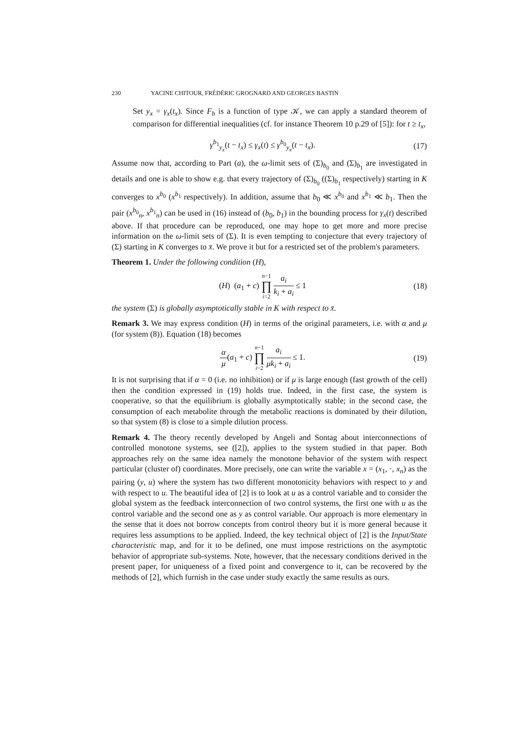230 YACINE CHITOUR, FRÉDÉRIC GROGNARD AND GEORGES BASTIN
Set y<sub>x</sub> = γ<sub>x</sub>(t<sub>x</sub>). Since F<sub>b</sub> is a function of type 𝒦, we can apply a standard theorem of comparison for differential inequalities (cf. for instance Theorem 10 p.29 of [5]): for t ≥ t<sub>x</sub>,
γ<sup>b<sub>1</sub></sup><sub>y<sub>x</sub></sub>(t − t<sub>x</sub>) ≤ γ<sub>x</sub>(t) ≤ γ<sup>b<sub>0</sub></sup><sub>y<sub>x</sub></sub>(t − t<sub>x</sub>). (17)
Assume now that, according to Part (a), the ω-limit sets of (Σ)<sub>b<sub>0</sub></sub> and (Σ)<sub>b<sub>1</sub></sub> are investigated in details and one is able to show e.g. that every trajectory of (Σ)<sub>b<sub>0</sub></sub> ((Σ)<sub>b<sub>1</sub></sub> respectively) starting in K converges to x<sup>b<sub>0</sub></sup> (x<sup>b<sub>1</sub></sup> respectively). In addition, assume that b<sub>0</sub> ≪ x<sup>b<sub>0</sub></sup> and x<sup>b<sub>1</sub></sup> ≪ b<sub>1</sub>. Then the pair (x<sup>b<sub>0</sub></sup><sub>n</sub>, x<sup>b<sub>1</sub></sup><sub>n</sub>) can be used in (16) instead of (b<sub>0</sub>, b<sub>1</sub>) in the bounding process for γ<sub>x</sub>(t) described above. If that procedure can be reproduced, one may hope to get more and more precise information on the ω-limit sets of (Σ). It is even tempting to conjecture that every trajectory of (Σ) starting in K converges to x̄. We prove it but for a restricted set of the problem's parameters.
Theorem 1. Under the following condition (H),
(H) (a<sub>1</sub> + c) n−1 ∏ i=2 a<sub>i</sub> k<sub>i</sub> + a<sub>i</sub> ≤ 1 (18)
the system (Σ) is globally asymptotically stable in K with respect to x̄.
Remark 3. We may express condition (H) in terms of the original parameters, i.e. with α and μ (for system (8)). Equation (18) becomes
α μ(a<sub>1</sub> + c) n−1 ∏ i=2 a<sub>i</sub> μk<sub>i</sub> + a<sub>i</sub> ≤ 1. (19)
It is not surprising that if α = 0 (i.e. no inhibition) or if μ is large enough (fast growth of the cell) then the condition expressed in (19) holds true. Indeed, in the first case, the system is cooperative, so that the equilibrium is globally asymptotically stable; in the second case, the consumption of each metabolite through the metabolic reactions is dominated by their dilution, so that system (8) is close to a simple dilution process.
Remark 4. The theory recently developed by Angeli and Sontag about interconnections of controlled monotone systems, see ([2]), applies to the system studied in that paper. Both approaches rely on the same idea namely the monotone behavior of the system with respect particular (cluster of) coordinates. More precisely, one can write the variable x = (x<sub>1</sub>, ·, x<sub>n</sub>) as the pairing (y, u) where the system has two different monotonicity behaviors with respect to y and with respect to u. The beautiful idea of [2] is to look at u as a control variable and to consider the global system as the feedback interconnection of two control systems, the first one with u as the control variable and the second one as y as control variable. Our approach is more elementary in the sense that it does not borrow concepts from control theory but it is more general because it requires less assumptions to be applied. Indeed, the key technical object of [2] is the Input/State characteristic map, and for it to be defined, one must impose restrictions on the asymptotic behavior of appropriate sub-systems. Note, however, that the necessary conditions derived in the present paper, for uniqueness of a fixed point and convergence to it, can be recovered by the methods of [2], which furnish in the case under study exactly the same results as ours.